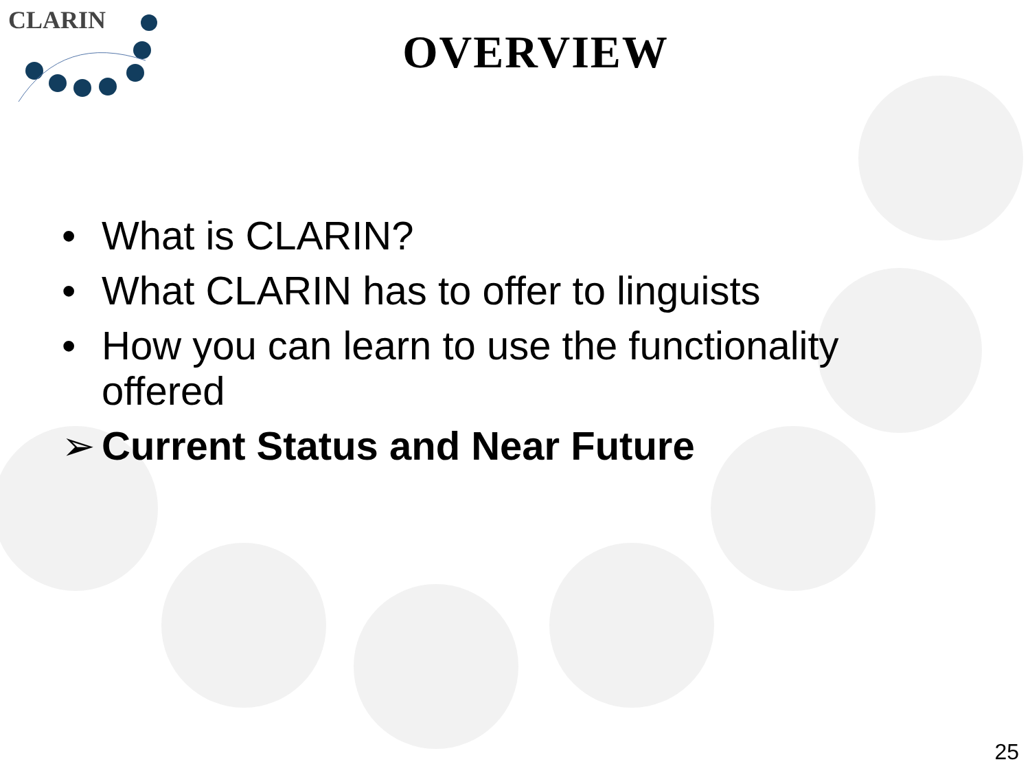CLARIN
OVERVIEW
• What is CLARIN?
• What CLARIN has to offer to linguists
• How you can learn to use the functionality offered
➢ Current Status and Near Future
25